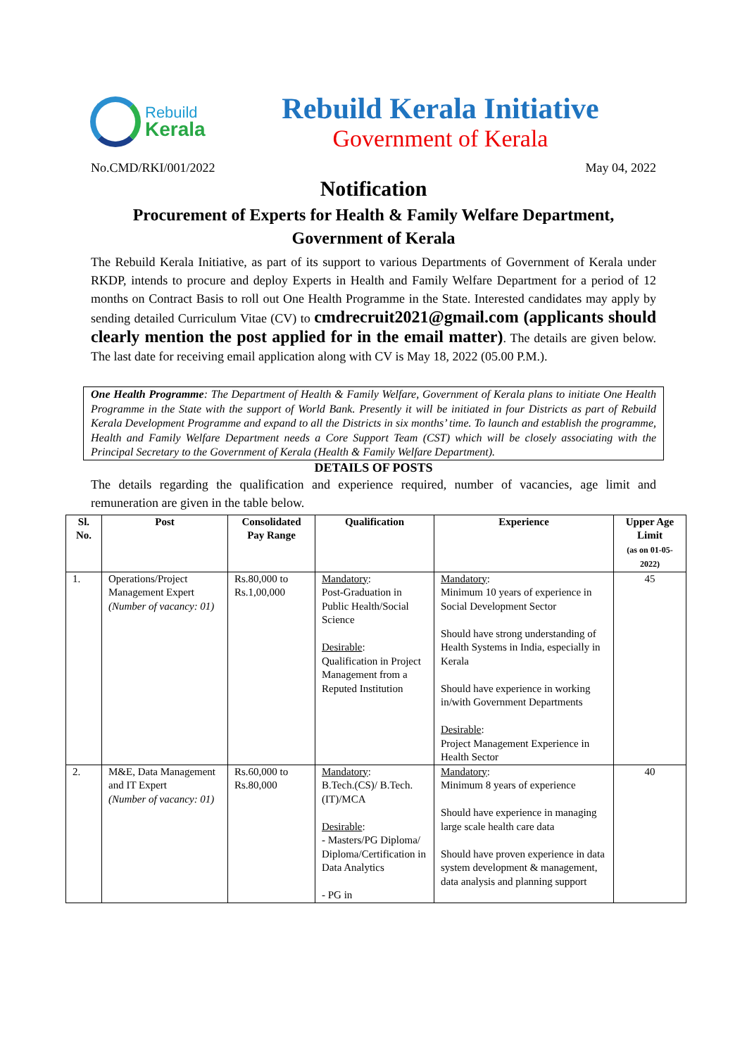Rebuild
Kerala
Rebuild Kerala Initiative
Government of Kerala
No.CMD/RKI/001/2022 May 04, 2022
Notification
Procurement of Experts for Health & Family Welfare Department,
Government of Kerala
The Rebuild Kerala Initiative, as part of its support to various Departments of Government of Kerala under RKDP, intends to procure and deploy Experts in Health and Family Welfare Department for a period of 12 months on Contract Basis to roll out One Health Programme in the State. Interested candidates may apply by sending detailed Curriculum Vitae (CV) to cmdrecruit2021@gmail.com (applicants should clearly mention the post applied for in the email matter). The details are given below. The last date for receiving email application along with CV is May 18, 2022 (05.00 P.M.).
One Health Programme: The Department of Health & Family Welfare, Government of Kerala plans to initiate One Health Programme in the State with the support of World Bank. Presently it will be initiated in four Districts as part of Rebuild Kerala Development Programme and expand to all the Districts in six months’ time. To launch and establish the programme, Health and Family Welfare Department needs a Core Support Team (CST) which will be closely associating with the Principal Secretary to the Government of Kerala (Health & Family Welfare Department).
DETAILS OF POSTS
The details regarding the qualification and experience required, number of vacancies, age limit and remuneration are given in the table below.
| Sl. No. | Post | Consolidated Pay Range | Qualification | Experience | Upper Age Limit (as on 01-05-2022) |
| --- | --- | --- | --- | --- | --- |
| 1. | Operations/Project Management Expert (Number of vacancy: 01) | Rs.80,000 to Rs.1,00,000 | Mandatory : Post-Graduation in Public Health/Social Science Desirable : Qualification in Project Management from a Reputed Institution | Mandatory : Minimum 10 years of experience in Social Development Sector Should have strong understanding of Health Systems in India, especially in Kerala Should have experience in working in/with Government Departments Desirable : Project Management Experience in Health Sector | 45 |
| 2. | M&E, Data Management and IT Expert (Number of vacancy: 01) | Rs.60,000 to Rs.80,000 | Mandatory : B.Tech.(CS)/ B.Tech. (IT)/MCA Desirable : - Masters/PG Diploma/ Diploma/Certification in Data Analytics - PG in | Mandatory : Minimum 8 years of experience Should have experience in managing large scale health care data Should have proven experience in data system development & management, data analysis and planning support | 40 |